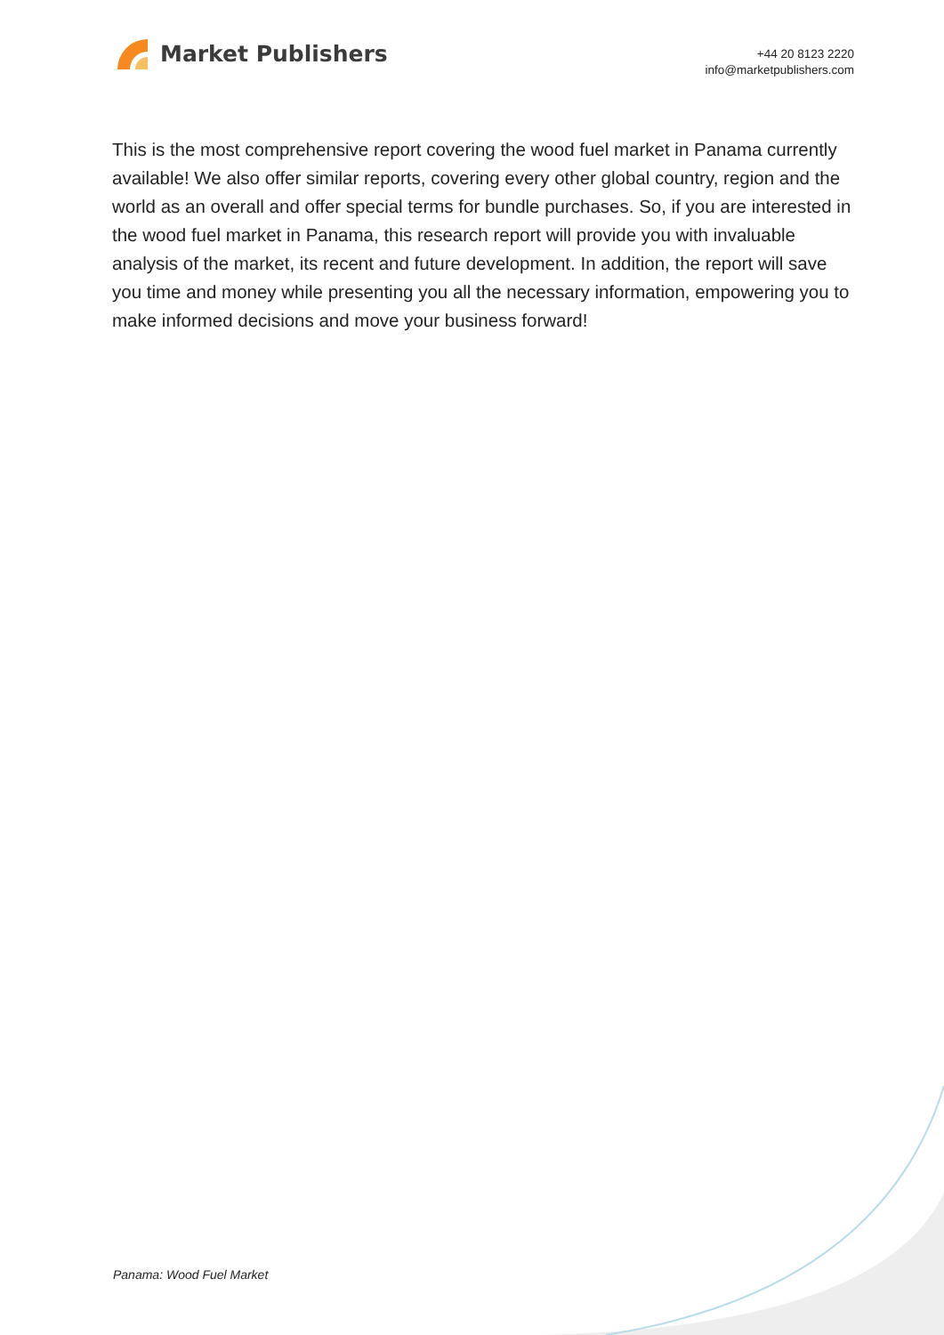Market Publishers
+44 20 8123 2220
info@marketpublishers.com
This is the most comprehensive report covering the wood fuel market in Panama currently available! We also offer similar reports, covering every other global country, region and the world as an overall and offer special terms for bundle purchases. So, if you are interested in the wood fuel market in Panama, this research report will provide you with invaluable analysis of the market, its recent and future development. In addition, the report will save you time and money while presenting you all the necessary information, empowering you to make informed decisions and move your business forward!
Panama: Wood Fuel Market